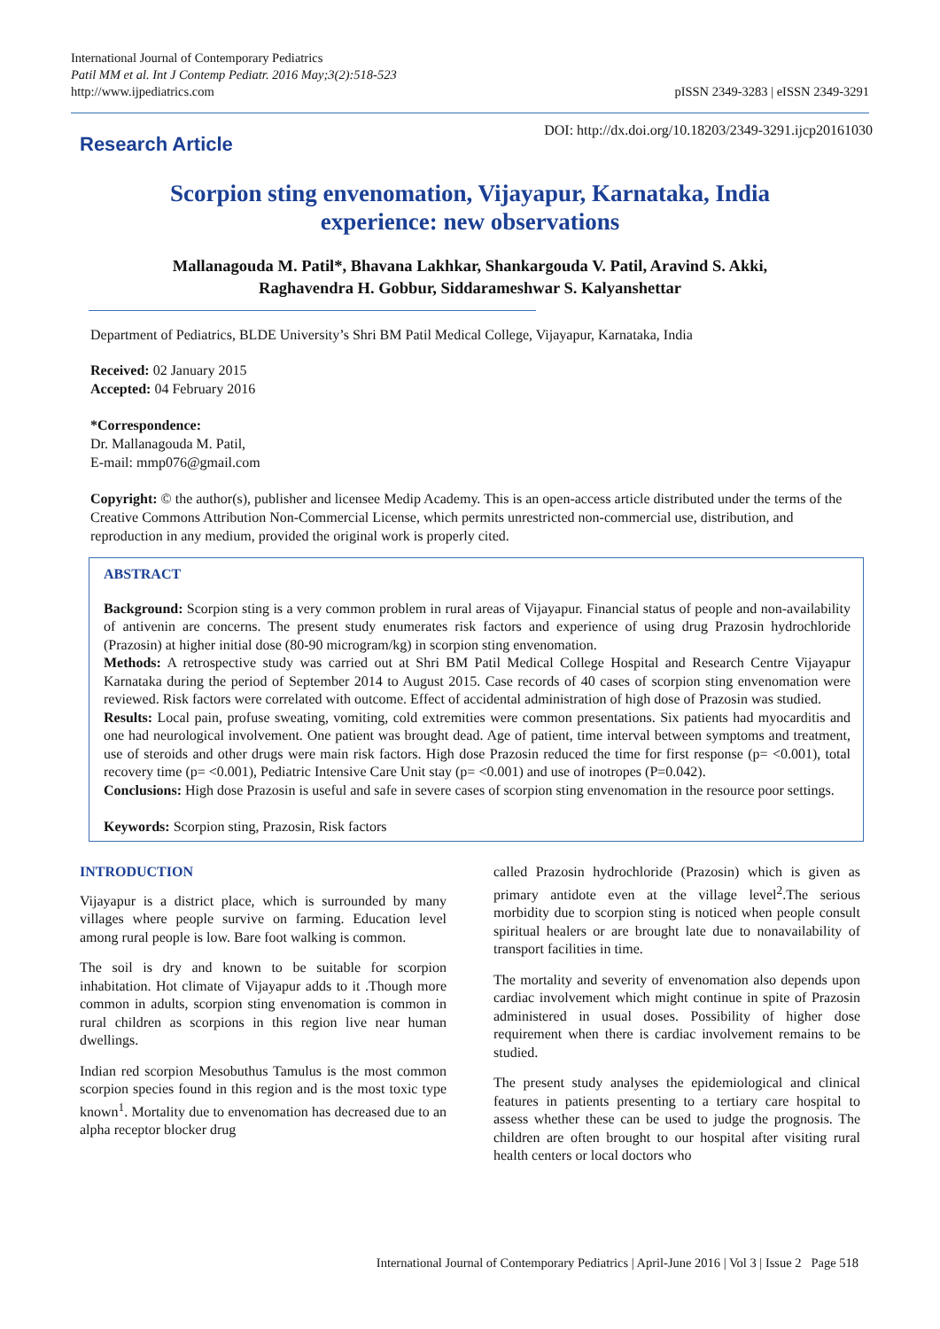International Journal of Contemporary Pediatrics
Patil MM et al. Int J Contemp Pediatr. 2016 May;3(2):518-523
http://www.ijpediatrics.com
pISSN 2349-3283 | eISSN 2349-3291
Research Article
DOI: http://dx.doi.org/10.18203/2349-3291.ijcp20161030
Scorpion sting envenomation, Vijayapur, Karnataka, India
experience: new observations
Mallanagouda M. Patil*, Bhavana Lakhkar, Shankargouda V. Patil, Aravind S. Akki,
Raghavendra H. Gobbur, Siddarameshwar S. Kalyanshettar
Department of Pediatrics, BLDE University’s Shri BM Patil Medical College, Vijayapur, Karnataka, India
Received: 02 January 2015
Accepted: 04 February 2016
*Correspondence:
Dr. Mallanagouda M. Patil,
E-mail: mmp076@gmail.com
Copyright: © the author(s), publisher and licensee Medip Academy. This is an open-access article distributed under the terms of the Creative Commons Attribution Non-Commercial License, which permits unrestricted non-commercial use, distribution, and reproduction in any medium, provided the original work is properly cited.
ABSTRACT
Background: Scorpion sting is a very common problem in rural areas of Vijayapur. Financial status of people and non-availability of antivenin are concerns. The present study enumerates risk factors and experience of using drug Prazosin hydrochloride (Prazosin) at higher initial dose (80-90 microgram/kg) in scorpion sting envenomation.
Methods: A retrospective study was carried out at Shri BM Patil Medical College Hospital and Research Centre Vijayapur Karnataka during the period of September 2014 to August 2015. Case records of 40 cases of scorpion sting envenomation were reviewed. Risk factors were correlated with outcome. Effect of accidental administration of high dose of Prazosin was studied.
Results: Local pain, profuse sweating, vomiting, cold extremities were common presentations. Six patients had myocarditis and one had neurological involvement. One patient was brought dead. Age of patient, time interval between symptoms and treatment, use of steroids and other drugs were main risk factors. High dose Prazosin reduced the time for first response (p= <0.001), total recovery time (p= <0.001), Pediatric Intensive Care Unit stay (p= <0.001) and use of inotropes (P=0.042).
Conclusions: High dose Prazosin is useful and safe in severe cases of scorpion sting envenomation in the resource poor settings.
Keywords: Scorpion sting, Prazosin, Risk factors
INTRODUCTION
Vijayapur is a district place, which is surrounded by many villages where people survive on farming. Education level among rural people is low. Bare foot walking is common.
The soil is dry and known to be suitable for scorpion inhabitation. Hot climate of Vijayapur adds to it .Though more common in adults, scorpion sting envenomation is common in rural children as scorpions in this region live near human dwellings.
Indian red scorpion Mesobuthus Tamulus is the most common scorpion species found in this region and is the most toxic type known<sup>1</sup>. Mortality due to envenomation has decreased due to an alpha receptor blocker drug
called Prazosin hydrochloride (Prazosin) which is given as primary antidote even at the village level<sup>2</sup>.The serious morbidity due to scorpion sting is noticed when people consult spiritual healers or are brought late due to nonavailability of transport facilities in time.
The mortality and severity of envenomation also depends upon cardiac involvement which might continue in spite of Prazosin administered in usual doses. Possibility of higher dose requirement when there is cardiac involvement remains to be studied.
The present study analyses the epidemiological and clinical features in patients presenting to a tertiary care hospital to assess whether these can be used to judge the prognosis. The children are often brought to our hospital after visiting rural health centers or local doctors who
International Journal of Contemporary Pediatrics | April-June 2016 | Vol 3 | Issue 2 Page 518